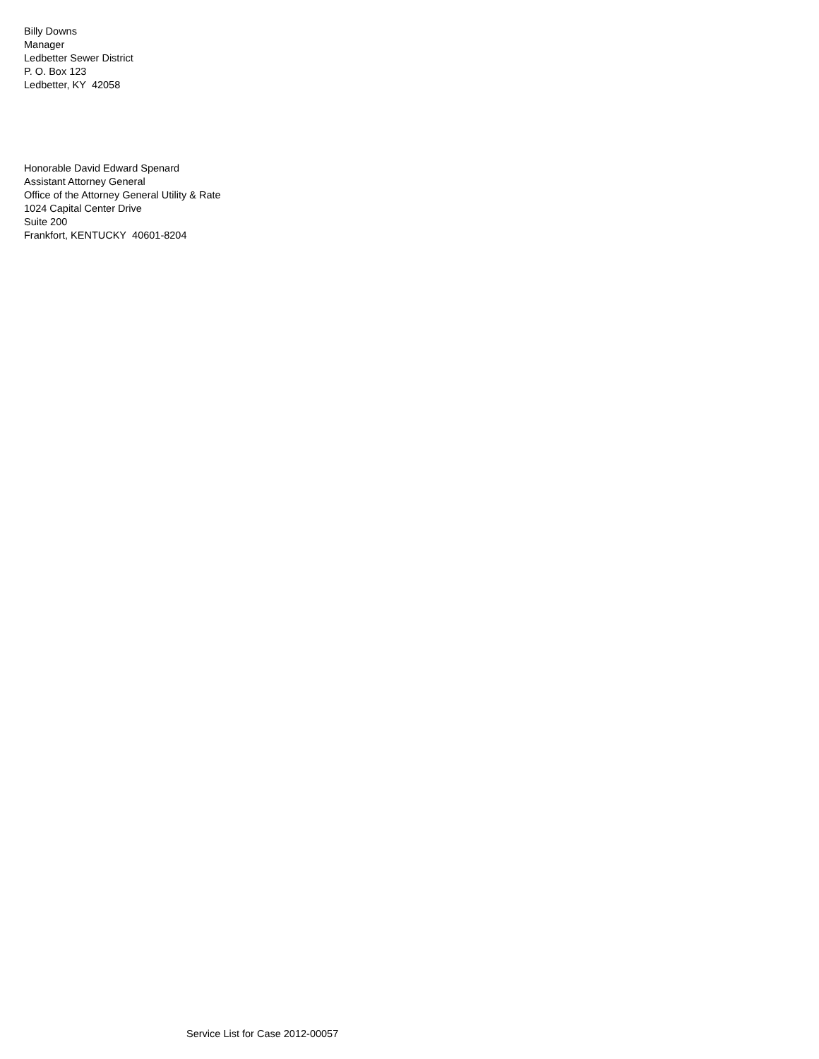Billy Downs
Manager
Ledbetter Sewer District
P. O. Box 123
Ledbetter, KY 42058
Honorable David Edward Spenard
Assistant Attorney General
Office of the Attorney General Utility & Rate
1024 Capital Center Drive
Suite 200
Frankfort, KENTUCKY 40601-8204
Service List for Case 2012-00057